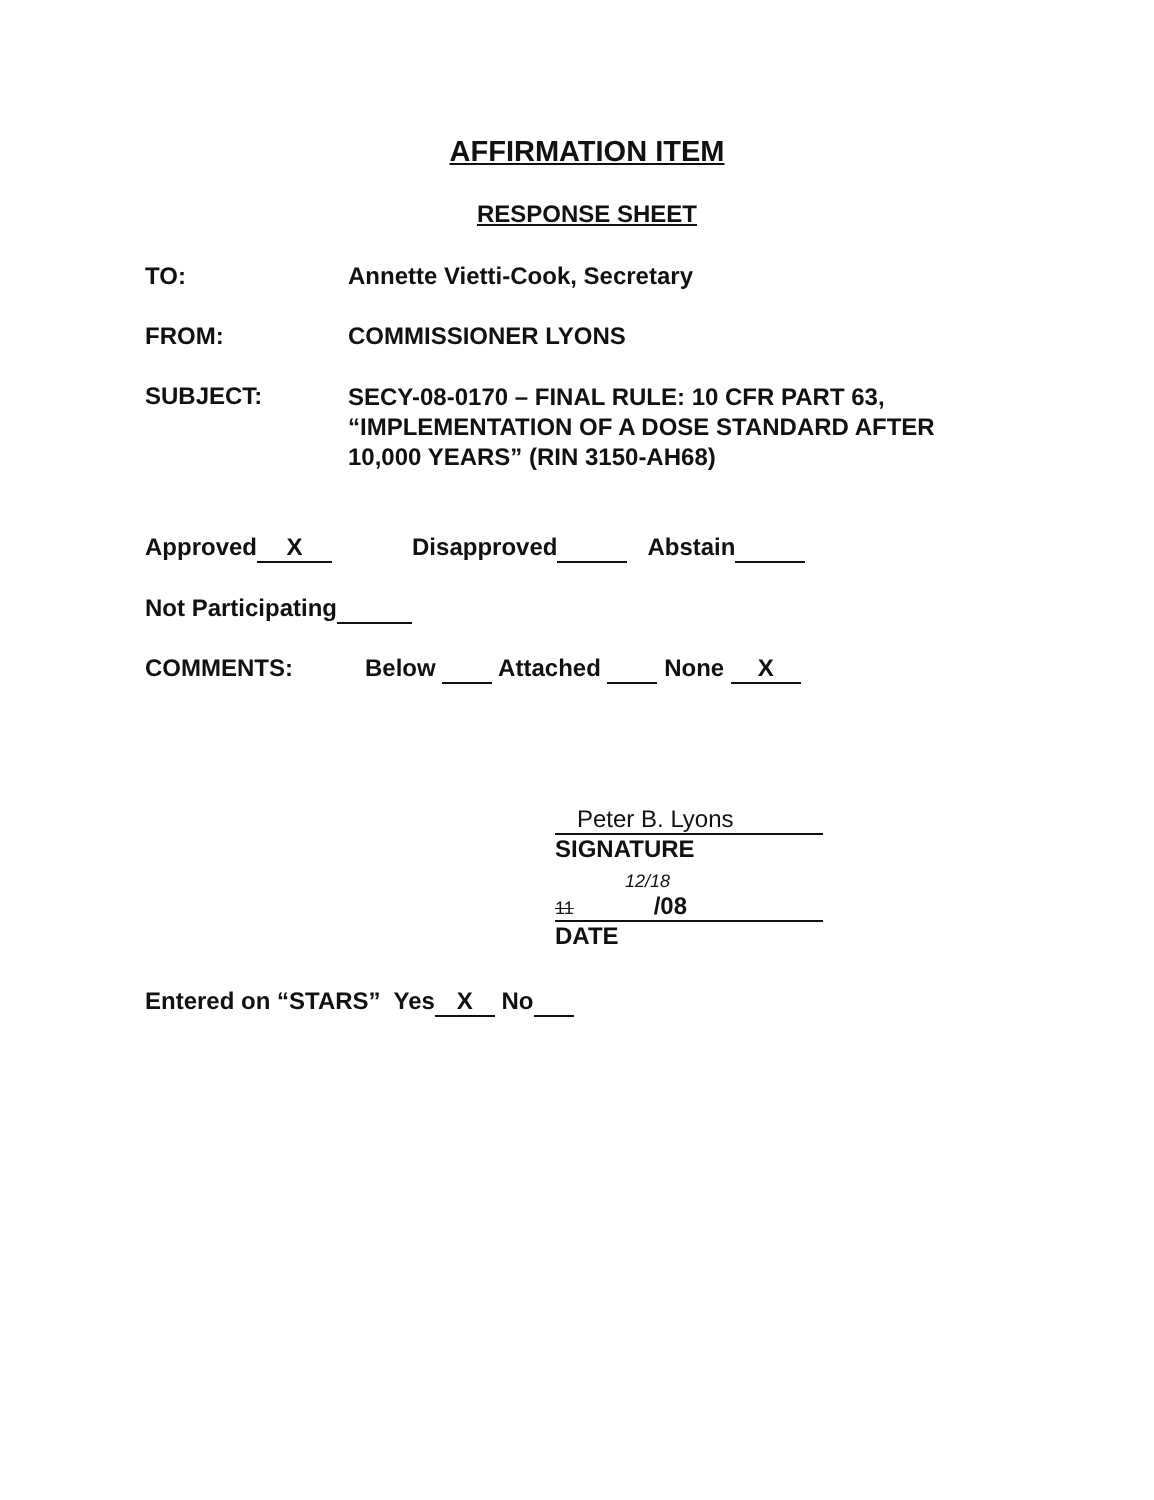AFFIRMATION ITEM
RESPONSE SHEET
TO: Annette Vietti-Cook, Secretary
FROM: COMMISSIONER LYONS
SUBJECT:
SECY-08-0170 – FINAL RULE: 10 CFR PART 63,
“IMPLEMENTATION OF A DOSE STANDARD AFTER
10,000 YEARS” (RIN 3150-AH68)
Approved X Disapproved Abstain
Not Participating
COMMENTS: Below Attached None X
Peter B. Lyons
SIGNATURE
12/18
11 /08
DATE
Entered on “STARS” Yes X No